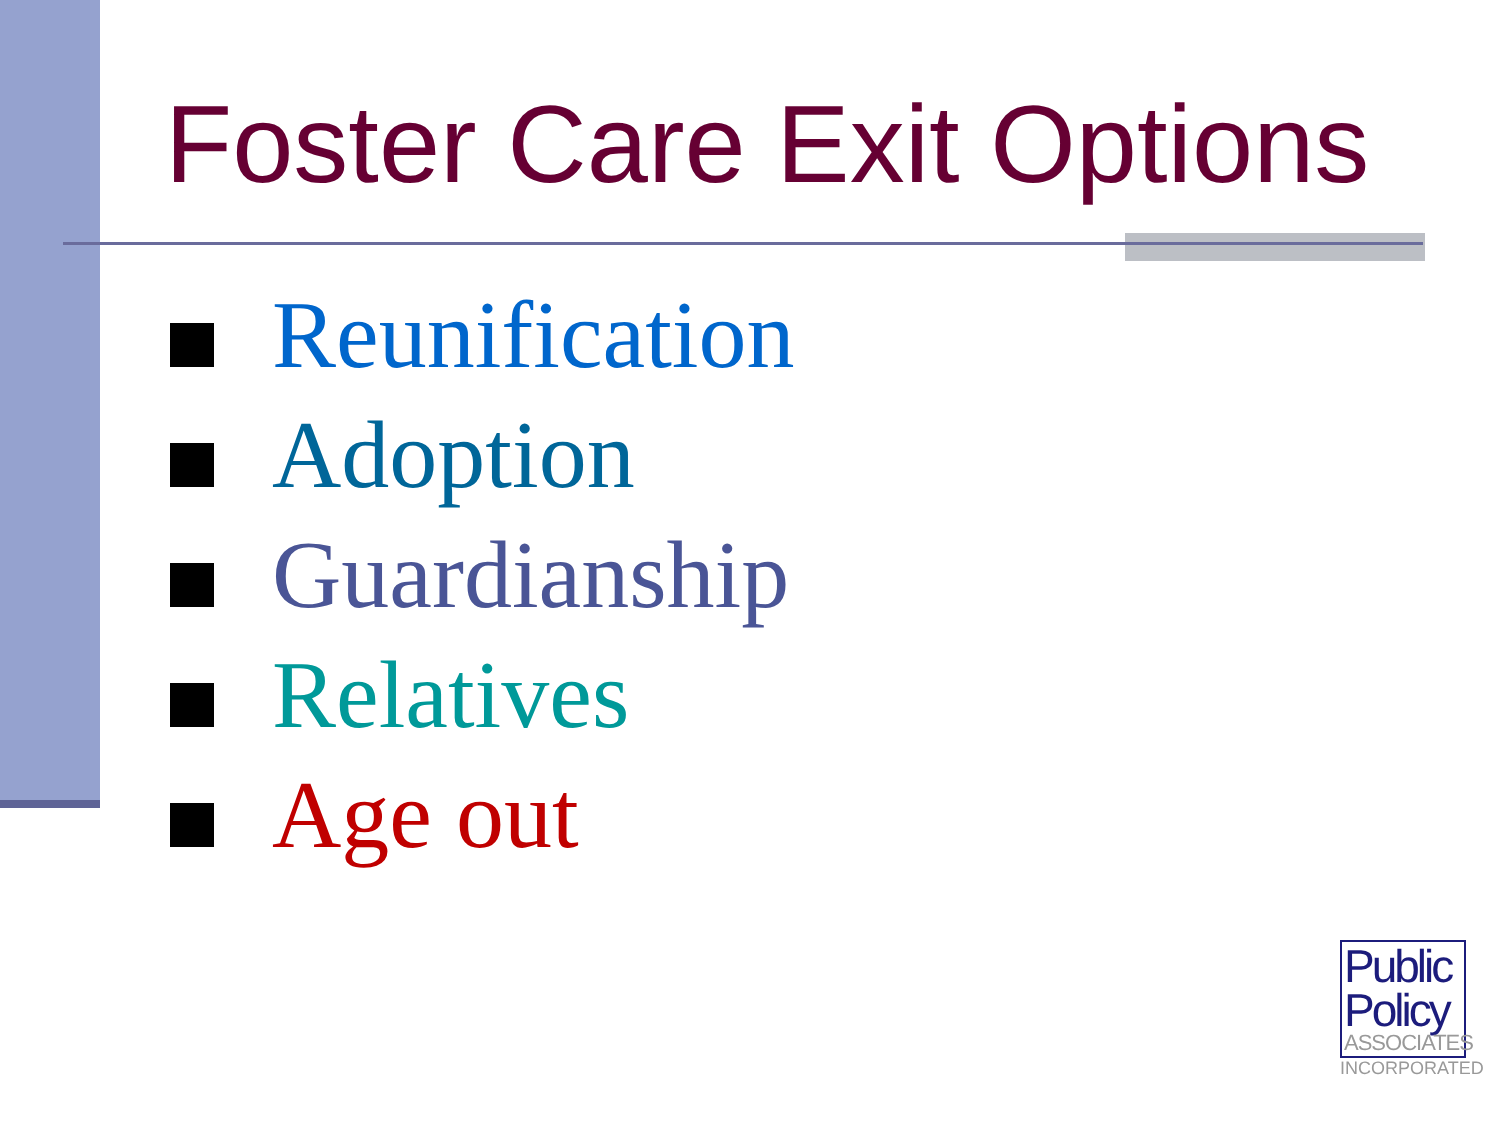Foster Care Exit Options
Reunification
Adoption
Guardianship
Relatives
Age out
Public
Policy
ASSOCIATES
INCORPORATED